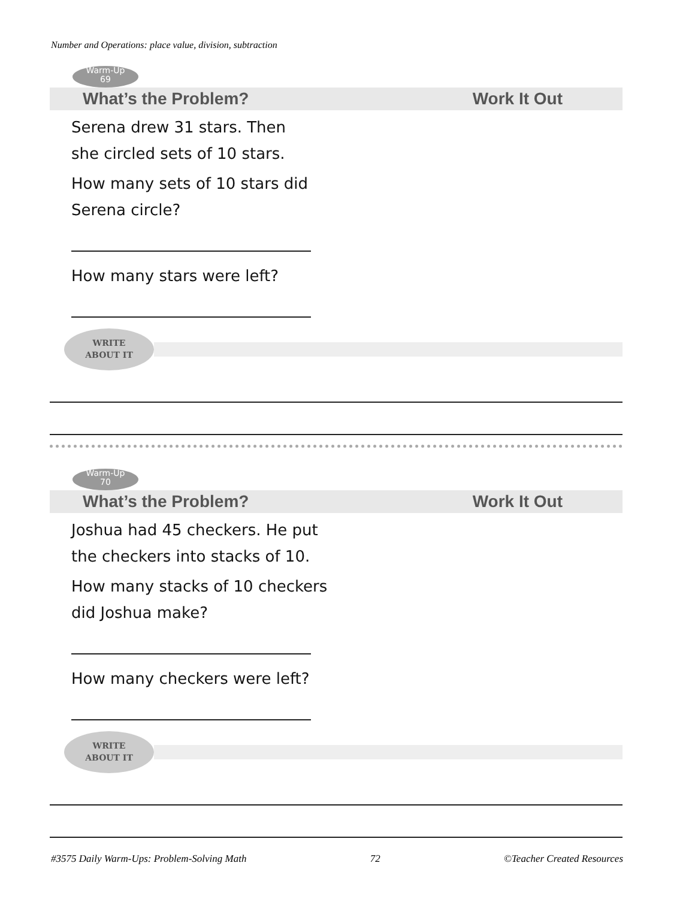Number and Operations: place value, division, subtraction
Warm-Up
69
What’s the Problem? Work It Out
Serena drew 31 stars. Then
she circled sets of 10 stars.
How many sets of 10 stars did
Serena circle?
How many stars were left?
WRITE
ABOUT IT
Warm-Up
70
What’s the Problem? Work It Out
Joshua had 45 checkers. He put
the checkers into stacks of 10.
How many stacks of 10 checkers
did Joshua make?
How many checkers were left?
WRITE
ABOUT IT
#3575 Daily Warm-Ups: Problem-Solving Math 72 ©Teacher Created Resources